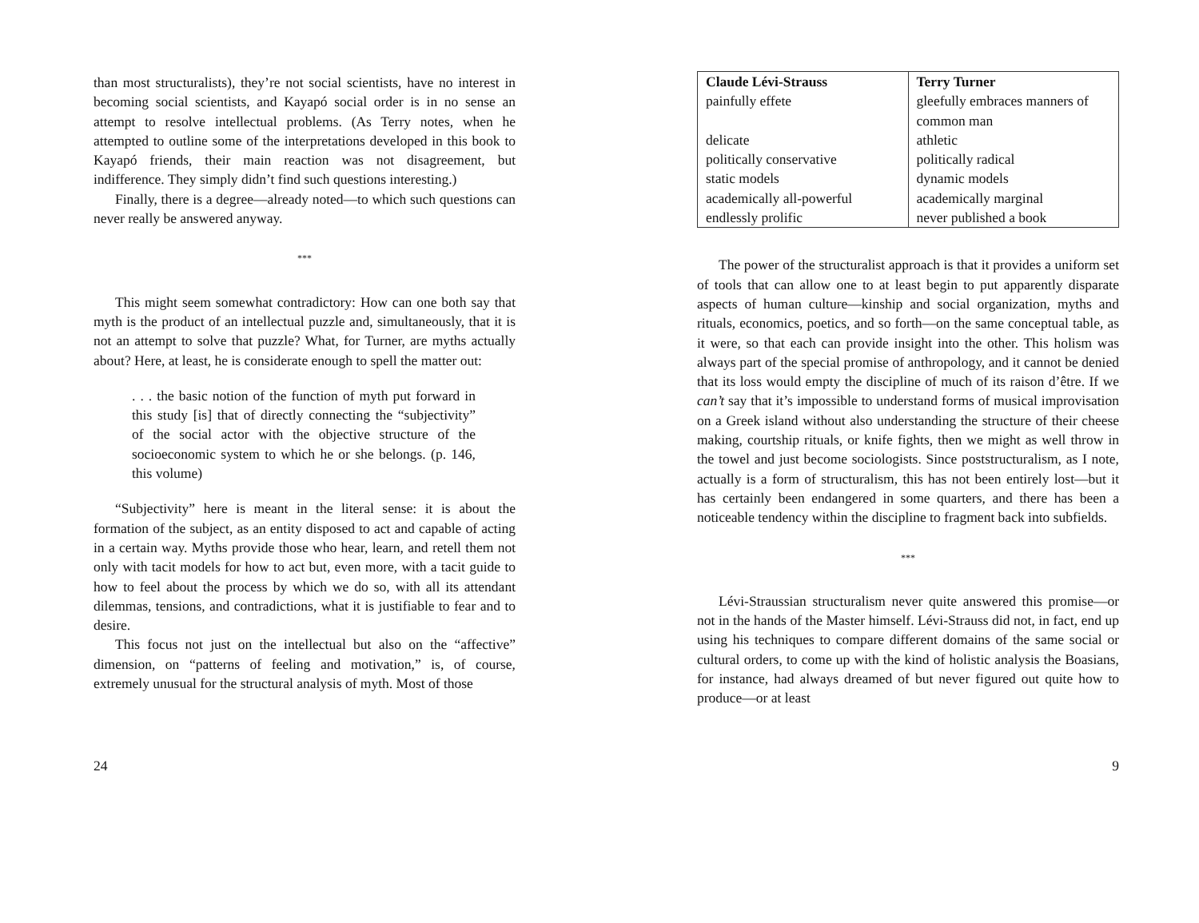than most structuralists), they’re not social scientists, have no interest in becoming social scientists, and Kayapó social order is in no sense an attempt to resolve intellectual problems. (As Terry notes, when he attempted to outline some of the interpretations developed in this book to Kayapó friends, their main reaction was not disagreement, but indifference. They simply didn’t find such questions interesting.)
Finally, there is a degree—already noted—to which such questions can never really be answered anyway.
***
This might seem somewhat contradictory: How can one both say that myth is the product of an intellectual puzzle and, simultaneously, that it is not an attempt to solve that puzzle? What, for Turner, are myths actually about? Here, at least, he is considerate enough to spell the matter out:
. . . the basic notion of the function of myth put forward in this study [is] that of directly connecting the “subjectivity” of the social actor with the objective structure of the socioeconomic system to which he or she belongs. (p. 146, this volume)
“Subjectivity” here is meant in the literal sense: it is about the formation of the subject, as an entity disposed to act and capable of acting in a certain way. Myths provide those who hear, learn, and retell them not only with tacit models for how to act but, even more, with a tacit guide to how to feel about the process by which we do so, with all its attendant dilemmas, tensions, and contradictions, what it is justifiable to fear and to desire.
This focus not just on the intellectual but also on the “affective” dimension, on “patterns of feeling and motivation,” is, of course, extremely unusual for the structural analysis of myth. Most of those
24
| Claude Lévi-Strauss | Terry Turner |
| painfully effete | gleefully embraces manners of common man |
| delicate | athletic |
| politically conservative | politically radical |
| static models | dynamic models |
| academically all-powerful | academically marginal |
| endlessly prolific | never published a book |
The power of the structuralist approach is that it provides a uniform set of tools that can allow one to at least begin to put apparently disparate aspects of human culture—kinship and social organization, myths and rituals, economics, poetics, and so forth—on the same conceptual table, as it were, so that each can provide insight into the other. This holism was always part of the special promise of anthropology, and it cannot be denied that its loss would empty the discipline of much of its raison d’être. If we can’t say that it’s impossible to understand forms of musical improvisation on a Greek island without also understanding the structure of their cheese making, courtship rituals, or knife fights, then we might as well throw in the towel and just become sociologists. Since poststructuralism, as I note, actually is a form of structuralism, this has not been entirely lost—but it has certainly been endangered in some quarters, and there has been a noticeable tendency within the discipline to fragment back into subfields.
***
Lévi-Straussian structuralism never quite answered this promise—or not in the hands of the Master himself. Lévi-Strauss did not, in fact, end up using his techniques to compare different domains of the same social or cultural orders, to come up with the kind of holistic analysis the Boasians, for instance, had always dreamed of but never figured out quite how to produce—or at least
9